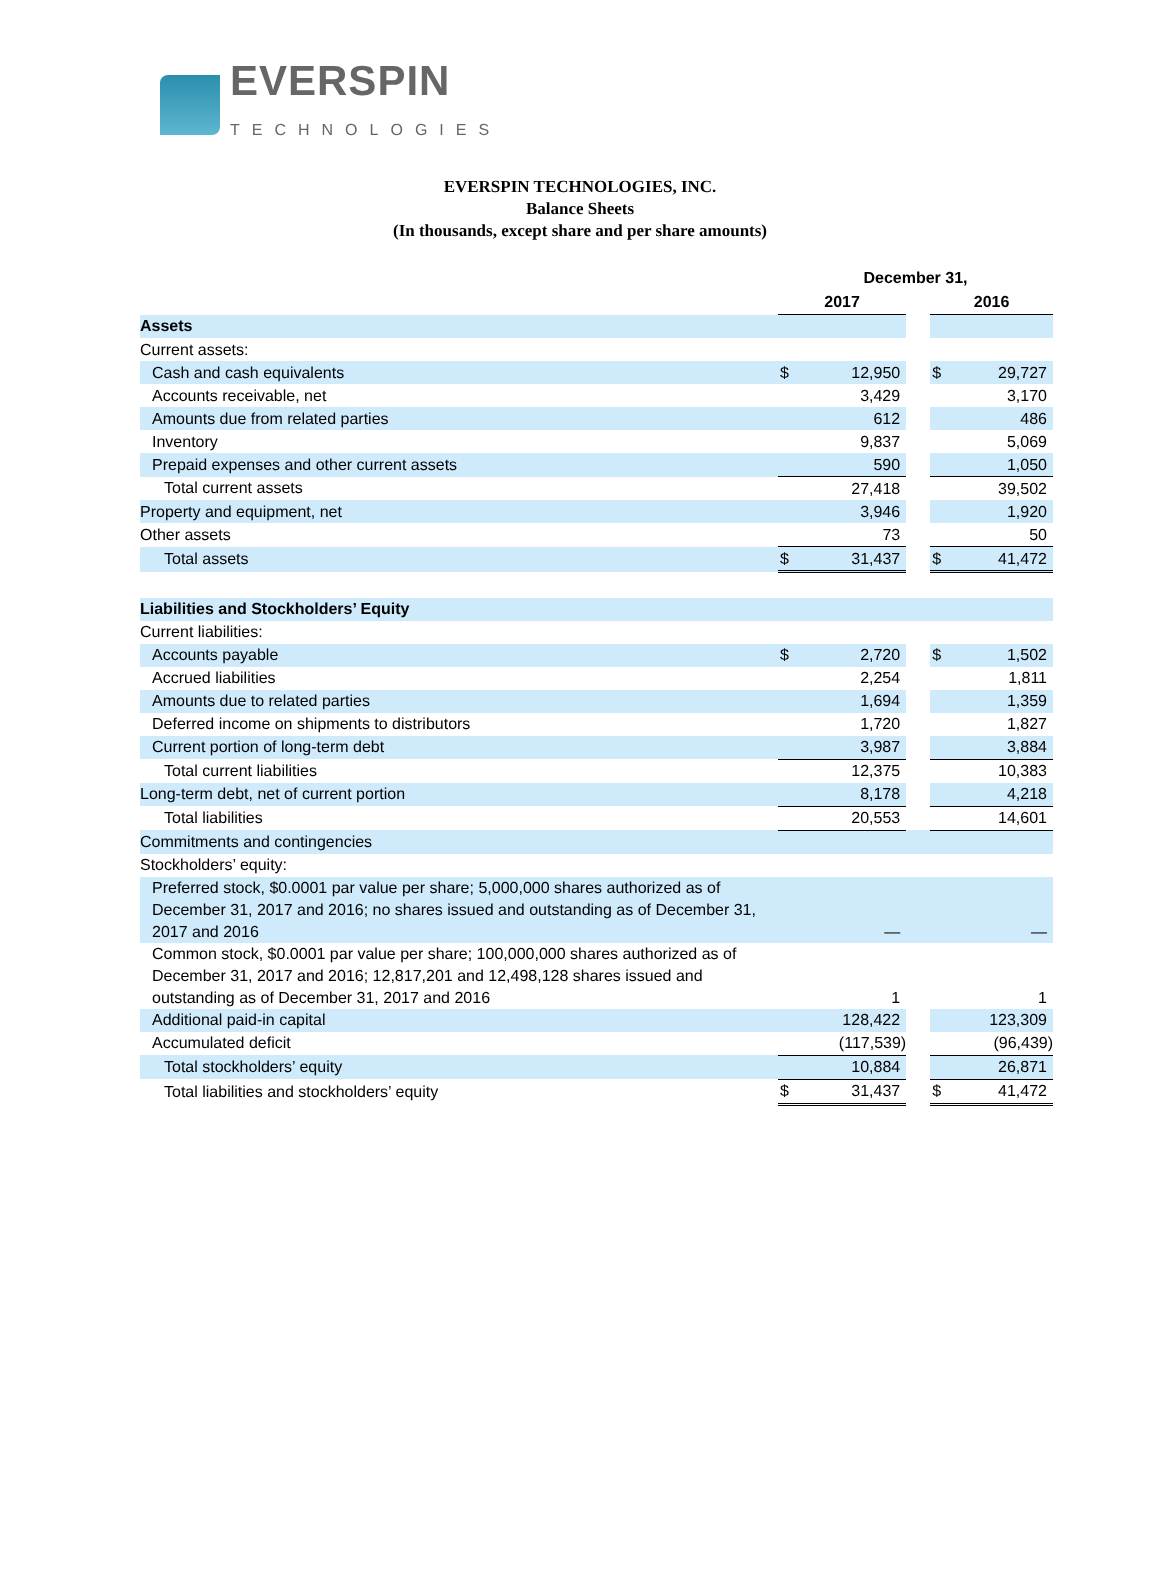EVERSPIN
TECHNOLOGIES
EVERSPIN TECHNOLOGIES, INC.
Balance Sheets
(In thousands, except share and per share amounts)
| | December 31, | | | | |
| --- | --- | --- | --- | --- | --- |
| | 2017 | | | 2016 | |
| Assets | | | | | |
| Current assets: | | | | | |
| Cash and cash equivalents | $ | 12,950 | | $ | 29,727 |
| Accounts receivable, net | | 3,429 | | | 3,170 |
| Amounts due from related parties | | 612 | | | 486 |
| Inventory | | 9,837 | | | 5,069 |
| Prepaid expenses and other current assets | | 590 | | | 1,050 |
| Total current assets | | 27,418 | | | 39,502 |
| Property and equipment, net | | 3,946 | | | 1,920 |
| Other assets | | 73 | | | 50 |
| Total assets | $ | 31,437 | | $ | 41,472 |
| Liabilities and Stockholders’ Equity | | | | | |
| Current liabilities: | | | | | |
| Accounts payable | $ | 2,720 | | $ | 1,502 |
| Accrued liabilities | | 2,254 | | | 1,811 |
| Amounts due to related parties | | 1,694 | | | 1,359 |
| Deferred income on shipments to distributors | | 1,720 | | | 1,827 |
| Current portion of long-term debt | | 3,987 | | | 3,884 |
| Total current liabilities | | 12,375 | | | 10,383 |
| Long-term debt, net of current portion | | 8,178 | | | 4,218 |
| Total liabilities | | 20,553 | | | 14,601 |
| Commitments and contingencies | | | | | |
| Stockholders’ equity: | | | | | |
| Preferred stock, $0.0001 par value per share; 5,000,000 shares authorized as of December 31, 2017 and 2016; no shares issued and outstanding as of December 31, 2017 and 2016 | | — | | | — |
| Common stock, $0.0001 par value per share; 100,000,000 shares authorized as of December 31, 2017 and 2016; 12,817,201 and 12,498,128 shares issued and outstanding as of December 31, 2017 and 2016 | | 1 | | | 1 |
| Additional paid-in capital | | 128,422 | | | 123,309 |
| Accumulated deficit | | (117,539) | | | (96,439) |
| Total stockholders’ equity | | 10,884 | | | 26,871 |
| Total liabilities and stockholders’ equity | $ | 31,437 | | $ | 41,472 |